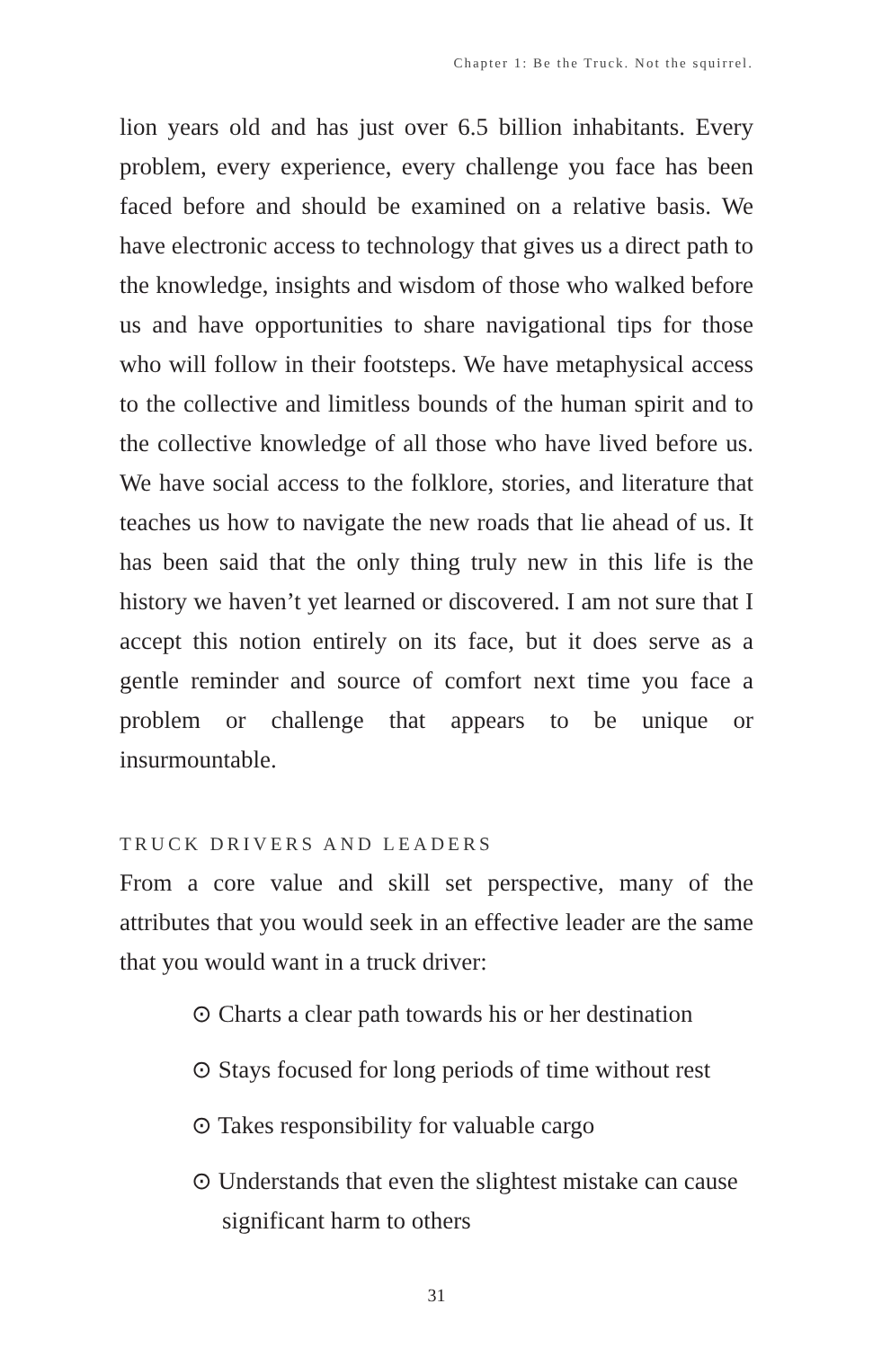Chapter 1: Be the Truck. Not the squirrel.
lion years old and has just over 6.5 billion inhabitants. Every problem, every experience, every challenge you face has been faced before and should be examined on a relative basis. We have electronic access to technology that gives us a direct path to the knowledge, insights and wisdom of those who walked before us and have opportunities to share navigational tips for those who will follow in their footsteps. We have metaphysical access to the collective and limitless bounds of the human spirit and to the collective knowledge of all those who have lived before us. We have social access to the folklore, stories, and literature that teaches us how to navigate the new roads that lie ahead of us. It has been said that the only thing truly new in this life is the history we haven’t yet learned or discovered. I am not sure that I accept this notion entirely on its face, but it does serve as a gentle reminder and source of comfort next time you face a problem or challenge that appears to be unique or insurmountable.
TRUCK DRIVERS AND LEADERS
From a core value and skill set perspective, many of the attributes that you would seek in an effective leader are the same that you would want in a truck driver:
⊙ Charts a clear path towards his or her destination
⊙ Stays focused for long periods of time without rest
⊙ Takes responsibility for valuable cargo
⊙ Understands that even the slightest mistake can cause significant harm to others
31